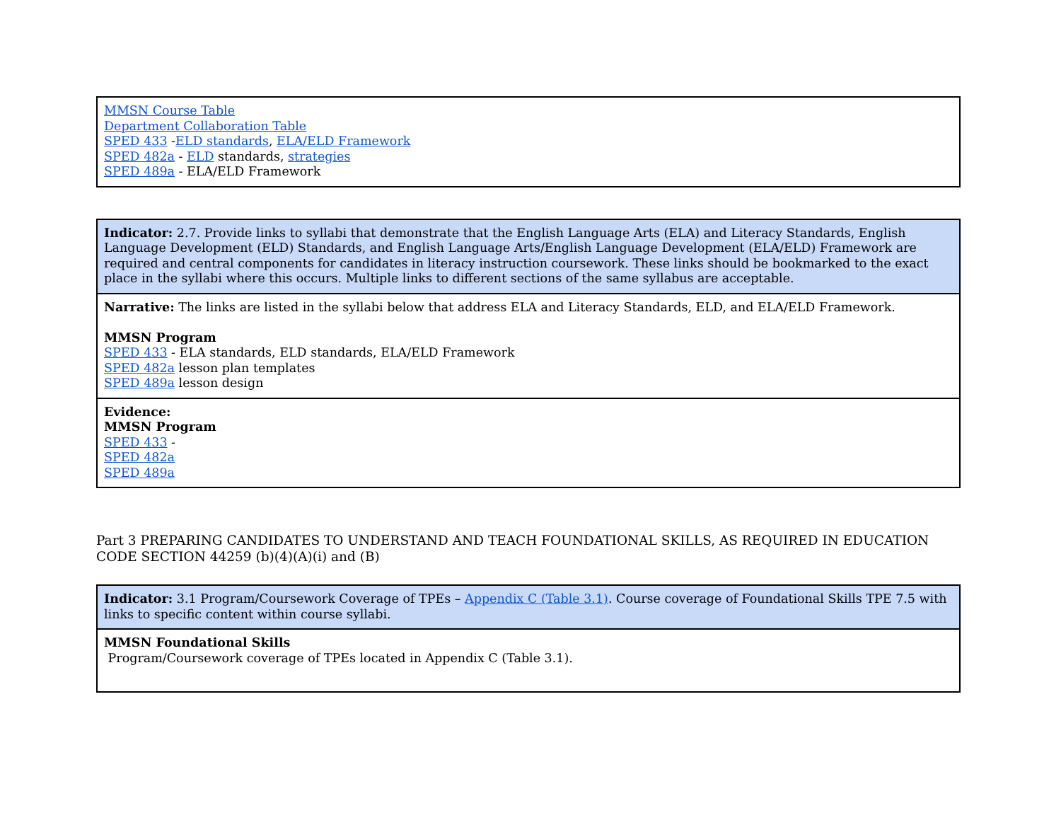| MMSN Course Table Department Collaboration Table SPED 433 - ELD standards , ELA/ELD Framework SPED 482a - ELD standards, strategies SPED 489a - ELA/ELD Framework |
| Indicator: 2.7. Provide links to syllabi that demonstrate that the English Language Arts (ELA) and Literacy Standards, English Language Development (ELD) Standards, and English Language Arts/English Language Development (ELA/ELD) Framework are required and central components for candidates in literacy instruction coursework. These links should be bookmarked to the exact place in the syllabi where this occurs. Multiple links to different sections of the same syllabus are acceptable. |
| Narrative: The links are listed in the syllabi below that address ELA and Literacy Standards, ELD, and ELA/ELD Framework. MMSN Program SPED 433 - ELA standards, ELD standards, ELA/ELD Framework SPED 482a lesson plan templates SPED 489a lesson design |
| Evidence: MMSN Program SPED 433 - SPED 482a SPED 489a |
Part 3 PREPARING CANDIDATES TO UNDERSTAND AND TEACH FOUNDATIONAL SKILLS, AS REQUIRED IN EDUCATION CODE SECTION 44259 (b)(4)(A)(i) and (B)
| Indicator: 3.1 Program/Coursework Coverage of TPEs – Appendix C (Table 3.1) . Course coverage of Foundational Skills TPE 7.5 with links to specific content within course syllabi. |
| MMSN Foundational Skills Program/Coursework coverage of TPEs located in Appendix C (Table 3.1). |